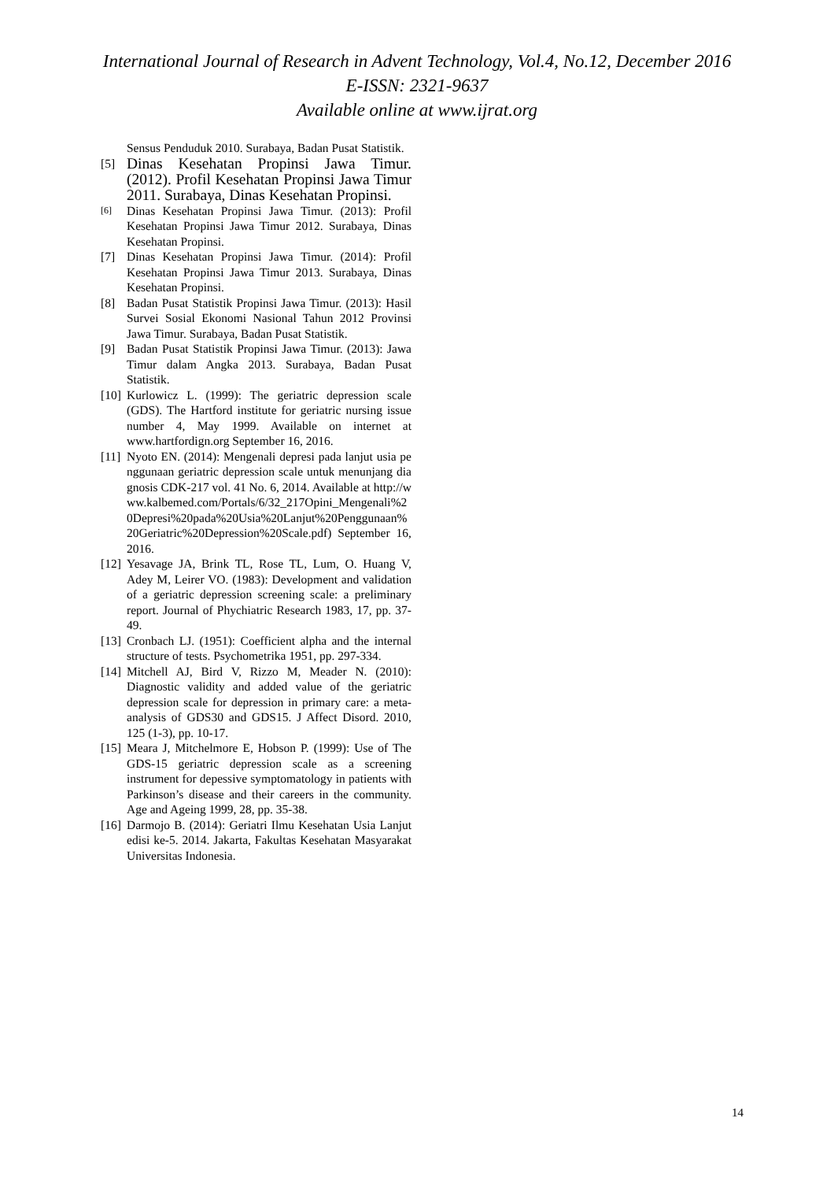International Journal of Research in Advent Technology, Vol.4, No.12, December 2016
E-ISSN: 2321-9637
Available online at www.ijrat.org
Sensus Penduduk 2010. Surabaya, Badan Pusat Statistik.
[5] Dinas Kesehatan Propinsi Jawa Timur. (2012). Profil Kesehatan Propinsi Jawa Timur 2011. Surabaya, Dinas Kesehatan Propinsi.
[6] Dinas Kesehatan Propinsi Jawa Timur. (2013): Profil Kesehatan Propinsi Jawa Timur 2012. Surabaya, Dinas Kesehatan Propinsi.
[7] Dinas Kesehatan Propinsi Jawa Timur. (2014): Profil Kesehatan Propinsi Jawa Timur 2013. Surabaya, Dinas Kesehatan Propinsi.
[8] Badan Pusat Statistik Propinsi Jawa Timur. (2013): Hasil Survei Sosial Ekonomi Nasional Tahun 2012 Provinsi Jawa Timur. Surabaya, Badan Pusat Statistik.
[9] Badan Pusat Statistik Propinsi Jawa Timur. (2013): Jawa Timur dalam Angka 2013. Surabaya, Badan Pusat Statistik.
[10] Kurlowicz L. (1999): The geriatric depression scale (GDS). The Hartford institute for geriatric nursing issue number 4, May 1999. Available on internet at www.hartfordign.org September 16, 2016.
[11] Nyoto EN. (2014): Mengenali depresi pada lanjut usia penggunaan geriatric depression scale untuk menunjang diagnosis CDK-217 vol. 41 No. 6, 2014. Available at http://www.kalbemed.com/Portals/6/32_217Opini_Mengenali%20Depresi%20pada%20Usia%20Lanjut%20Penggunaan%20Geriatric%20Depression%20Scale.pdf) September 16, 2016.
[12] Yesavage JA, Brink TL, Rose TL, Lum, O. Huang V, Adey M, Leirer VO. (1983): Development and validation of a geriatric depression screening scale: a preliminary report. Journal of Phychiatric Research 1983, 17, pp. 37-49.
[13] Cronbach LJ. (1951): Coefficient alpha and the internal structure of tests. Psychometrika 1951, pp. 297-334.
[14] Mitchell AJ, Bird V, Rizzo M, Meader N. (2010): Diagnostic validity and added value of the geriatric depression scale for depression in primary care: a meta-analysis of GDS30 and GDS15. J Affect Disord. 2010, 125 (1-3), pp. 10-17.
[15] Meara J, Mitchelmore E, Hobson P. (1999): Use of The GDS-15 geriatric depression scale as a screening instrument for depessive symptomatology in patients with Parkinson’s disease and their careers in the community. Age and Ageing 1999, 28, pp. 35-38.
[16] Darmojo B. (2014): Geriatri Ilmu Kesehatan Usia Lanjut edisi ke-5. 2014. Jakarta, Fakultas Kesehatan Masyarakat Universitas Indonesia.
14